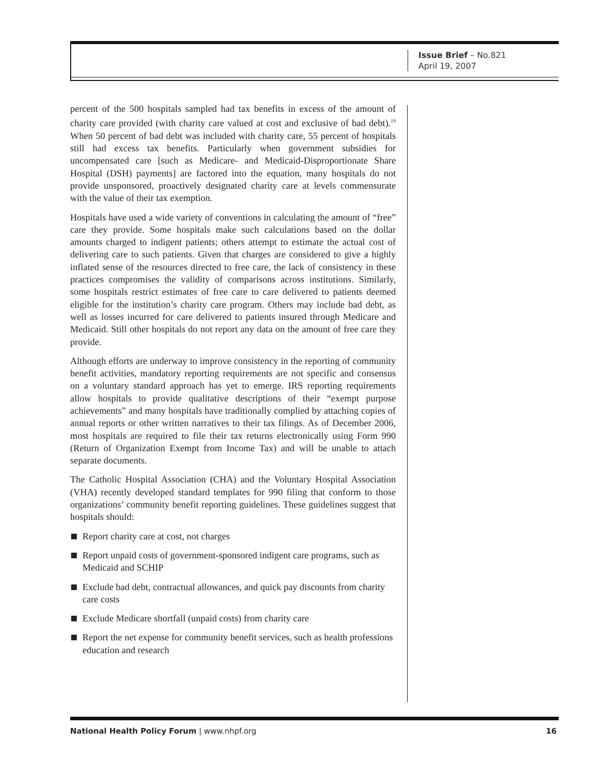Issue Brief – No.821
April 19, 2007
percent of the 500 hospitals sampled had tax benefits in excess of the amount of charity care provided (with charity care valued at cost and exclusive of bad debt).<sup>19</sup> When 50 percent of bad debt was included with charity care, 55 percent of hospitals still had excess tax benefits. Particularly when government subsidies for uncompensated care [such as Medicare- and Medicaid-Disproportionate Share Hospital (DSH) payments] are factored into the equation, many hospitals do not provide unsponsored, proactively designated charity care at levels commensurate with the value of their tax exemption.
Hospitals have used a wide variety of conventions in calculating the amount of “free” care they provide. Some hospitals make such calculations based on the dollar amounts charged to indigent patients; others attempt to estimate the actual cost of delivering care to such patients. Given that charges are considered to give a highly inflated sense of the resources directed to free care, the lack of consistency in these practices compromises the validity of comparisons across institutions. Similarly, some hospitals restrict estimates of free care to care delivered to patients deemed eligible for the institution’s charity care program. Others may include bad debt, as well as losses incurred for care delivered to patients insured through Medicare and Medicaid. Still other hospitals do not report any data on the amount of free care they provide.
Although efforts are underway to improve consistency in the reporting of community benefit activities, mandatory reporting requirements are not specific and consensus on a voluntary standard approach has yet to emerge. IRS reporting requirements allow hospitals to provide qualitative descriptions of their “exempt purpose achievements” and many hospitals have traditionally complied by attaching copies of annual reports or other written narratives to their tax filings. As of December 2006, most hospitals are required to file their tax returns electronically using Form 990 (Return of Organization Exempt from Income Tax) and will be unable to attach separate documents.
The Catholic Hospital Association (CHA) and the Voluntary Hospital Association (VHA) recently developed standard templates for 990 filing that conform to those organizations’ community benefit reporting guidelines. These guidelines suggest that hospitals should:
Report charity care at cost, not charges
Report unpaid costs of government-sponsored indigent care programs, such as Medicaid and SCHIP
Exclude bad debt, contractual allowances, and quick pay discounts from charity care costs
Exclude Medicare shortfall (unpaid costs) from charity care
Report the net expense for community benefit services, such as health professions education and research
National Health Policy Forum | www.nhpf.org 16